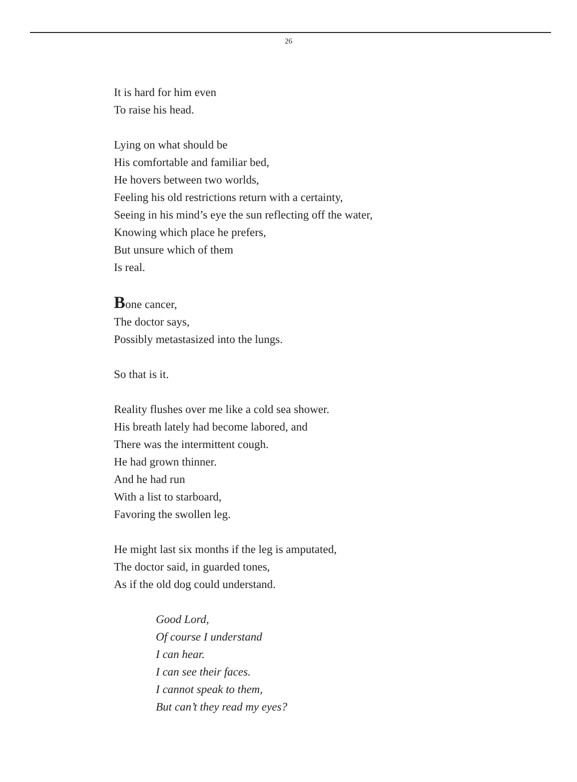26
It is hard for him even
To raise his head.
Lying on what should be
His comfortable and familiar bed,
He hovers between two worlds,
Feeling his old restrictions return with a certainty,
Seeing in his mind’s eye the sun reflecting off the water,
Knowing which place he prefers,
But unsure which of them
Is real.
Bone cancer,
The doctor says,
Possibly metastasized into the lungs.
So that is it.
Reality flushes over me like a cold sea shower.
His breath lately had become labored, and
There was the intermittent cough.
He had grown thinner.
And he had run
With a list to starboard,
Favoring the swollen leg.
He might last six months if the leg is amputated,
The doctor said, in guarded tones,
As if the old dog could understand.
Good Lord,
Of course I understand
I can hear.
I can see their faces.
I cannot speak to them,
But can’t they read my eyes?